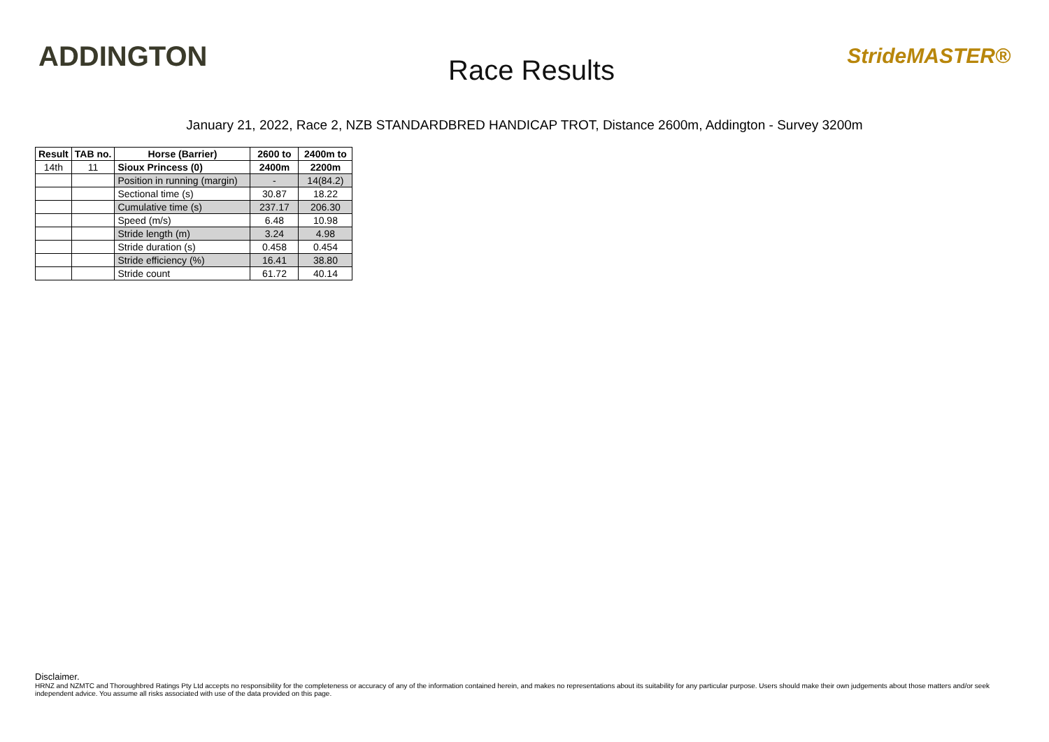ADDINGTON
Race Results
StrideMASTER®
January 21, 2022, Race 2, NZB STANDARDBRED HANDICAP TROT, Distance 2600m, Addington - Survey 3200m
| Result | TAB no. | Horse (Barrier) | 2600 to | 2400m to |
| --- | --- | --- | --- | --- |
| 14th | 11 | Sioux Princess (0) | 2400m | 2200m |
| | | Position in running (margin) | - | 14(84.2) |
| | | Sectional time (s) | 30.87 | 18.22 |
| | | Cumulative time (s) | 237.17 | 206.30 |
| | | Speed (m/s) | 6.48 | 10.98 |
| | | Stride length (m) | 3.24 | 4.98 |
| | | Stride duration (s) | 0.458 | 0.454 |
| | | Stride efficiency (%) | 16.41 | 38.80 |
| | | Stride count | 61.72 | 40.14 |
Disclaimer.
HRNZ and NZMTC and Thoroughbred Ratings Pty Ltd accepts no responsibility for the completeness or accuracy of any of the information contained herein, and makes no representations about its suitability for any particular purpose. Users should make their own judgements about those matters and/or seek independent advice. You assume all risks associated with use of the data provided on this page.